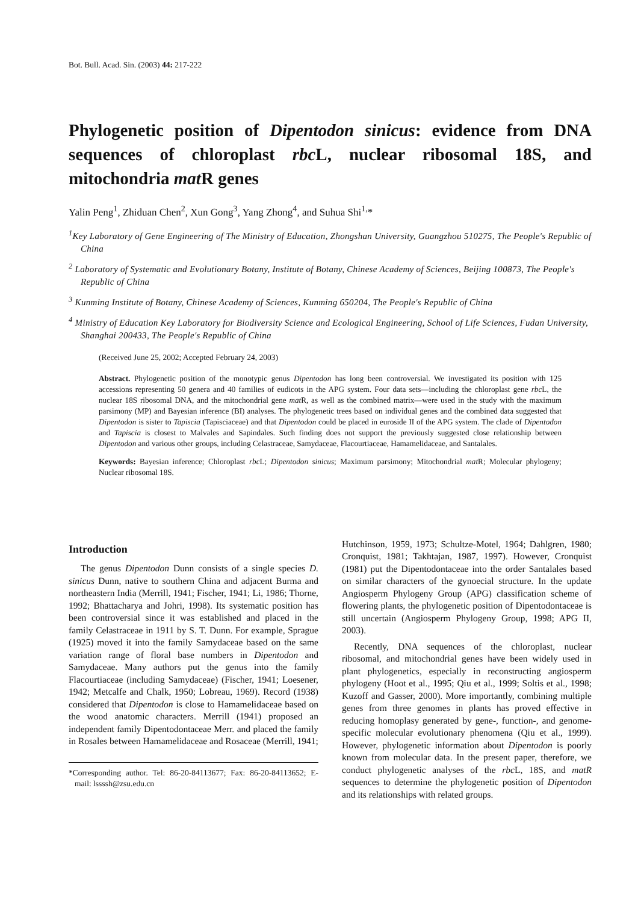Bot. Bull. Acad. Sin. (2003) 44: 217-222
Phylogenetic position of Dipentodon sinicus: evidence from DNA sequences of chloroplast rbc L, nuclear ribosomal 18S, and mitochondria mat R genes
Yalin Peng<sup>1</sup>, Zhiduan Chen<sup>2</sup>, Xun Gong<sup>3</sup>, Yang Zhong<sup>4</sup>, and Suhua Shi<sup>1,</sup>*
<sup>1</sup> Key Laboratory of Gene Engineering of The Ministry of Education, Zhongshan University, Guangzhou 510275, The People's Republic of China
<sup>2</sup> Laboratory of Systematic and Evolutionary Botany, Institute of Botany, Chinese Academy of Sciences, Beijing 100873, The People's Republic of China
<sup>3</sup> Kunming Institute of Botany, Chinese Academy of Sciences, Kunming 650204, The People's Republic of China
<sup>4</sup> Ministry of Education Key Laboratory for Biodiversity Science and Ecological Engineering, School of Life Sciences, Fudan University, Shanghai 200433, The People's Republic of China
(Received June 25, 2002; Accepted February 24, 2003)
Abstract. Phylogenetic position of the monotypic genus Dipentodon has long been controversial. We investigated its position with 125 accessions representing 50 genera and 40 families of eudicots in the APG system. Four data sets—including the chloroplast gene rbc L, the nuclear 18S ribosomal DNA, and the mitochondrial gene mat R, as well as the combined matrix—were used in the study with the maximum parsimony (MP) and Bayesian inference (BI) analyses. The phylogenetic trees based on individual genes and the combined data suggested that Dipentodon is sister to Tapiscia (Tapisciaceae) and that Dipentodon could be placed in euroside II of the APG system. The clade of Dipentodon and Tapiscia is closest to Malvales and Sapindales. Such finding does not support the previously suggested close relationship between Dipentodon and various other groups, including Celastraceae, Samydaceae, Flacourtiaceae, Hamamelidaceae, and Santalales.
Keywords: Bayesian inference; Chloroplast rbc L; Dipentodon sinicus; Maximum parsimony; Mitochondrial mat R; Molecular phylogeny; Nuclear ribosomal 18S.
Introduction
The genus Dipentodon Dunn consists of a single species D. sinicus Dunn, native to southern China and adjacent Burma and northeastern India (Merrill, 1941; Fischer, 1941; Li, 1986; Thorne, 1992; Bhattacharya and Johri, 1998). Its systematic position has been controversial since it was established and placed in the family Celastraceae in 1911 by S. T. Dunn. For example, Sprague (1925) moved it into the family Samydaceae based on the same variation range of floral base numbers in Dipentodon and Samydaceae. Many authors put the genus into the family Flacourtiaceae (including Samydaceae) (Fischer, 1941; Loesener, 1942; Metcalfe and Chalk, 1950; Lobreau, 1969). Record (1938) considered that Dipentodon is close to Hamamelidaceae based on the wood anatomic characters. Merrill (1941) proposed an independent family Dipentodontaceae Merr. and placed the family in Rosales between Hamamelidaceae and Rosaceae (Merrill, 1941;
*Corresponding author. Tel: 86-20-84113677; Fax: 86-20-84113652; E-mail: lssssh@zsu.edu.cn
Hutchinson, 1959, 1973; Schultze-Motel, 1964; Dahlgren, 1980; Cronquist, 1981; Takhtajan, 1987, 1997). However, Cronquist (1981) put the Dipentodontaceae into the order Santalales based on similar characters of the gynoecial structure. In the update Angiosperm Phylogeny Group (APG) classification scheme of flowering plants, the phylogenetic position of Dipentodontaceae is still uncertain (Angiosperm Phylogeny Group, 1998; APG II, 2003).
Recently, DNA sequences of the chloroplast, nuclear ribosomal, and mitochondrial genes have been widely used in plant phylogenetics, especially in reconstructing angiosperm phylogeny (Hoot et al., 1995; Qiu et al., 1999; Soltis et al., 1998; Kuzoff and Gasser, 2000). More importantly, combining multiple genes from three genomes in plants has proved effective in reducing homoplasy generated by gene-, function-, and genome-specific molecular evolutionary phenomena (Qiu et al., 1999). However, phylogenetic information about Dipentodon is poorly known from molecular data. In the present paper, therefore, we conduct phylogenetic analyses of the rbc L, 18S, and matR sequences to determine the phylogenetic position of Dipentodon and its relationships with related groups.